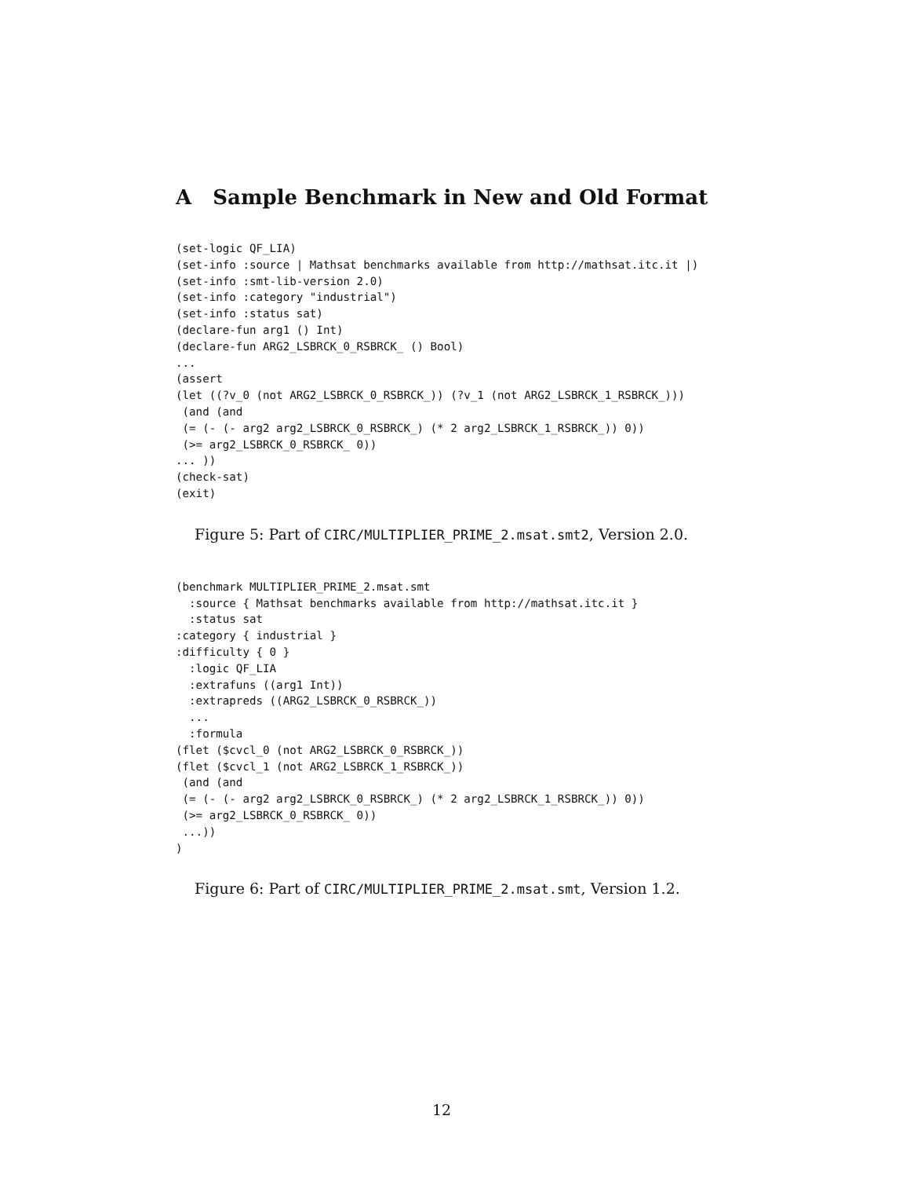A Sample Benchmark in New and Old Format
(set-logic QF_LIA)
(set-info :source | Mathsat benchmarks available from http://mathsat.itc.it |)
(set-info :smt-lib-version 2.0)
(set-info :category "industrial")
(set-info :status sat)
(declare-fun arg1 () Int)
(declare-fun ARG2_LSBRCK_0_RSBRCK_ () Bool)
...
(assert
(let ((?v_0 (not ARG2_LSBRCK_0_RSBRCK_)) (?v_1 (not ARG2_LSBRCK_1_RSBRCK_)))
 (and (and
 (= (- (- arg2 arg2_LSBRCK_0_RSBRCK_) (* 2 arg2_LSBRCK_1_RSBRCK_)) 0))
 (>= arg2_LSBRCK_0_RSBRCK_ 0))
... ))
(check-sat)
(exit)
Figure 5: Part of CIRC/MULTIPLIER_PRIME_2.msat.smt2, Version 2.0.
(benchmark MULTIPLIER_PRIME_2.msat.smt
  :source { Mathsat benchmarks available from http://mathsat.itc.it }
  :status sat
:category { industrial }
:difficulty { 0 }
  :logic QF_LIA
  :extrafuns ((arg1 Int))
  :extrapreds ((ARG2_LSBRCK_0_RSBRCK_))
  ...
  :formula
(flet ($cvcl_0 (not ARG2_LSBRCK_0_RSBRCK_))
(flet ($cvcl_1 (not ARG2_LSBRCK_1_RSBRCK_))
 (and (and
 (= (- (- arg2 arg2_LSBRCK_0_RSBRCK_) (* 2 arg2_LSBRCK_1_RSBRCK_)) 0))
 (>= arg2_LSBRCK_0_RSBRCK_ 0))
 ...))
)
Figure 6: Part of CIRC/MULTIPLIER_PRIME_2.msat.smt, Version 1.2.
12